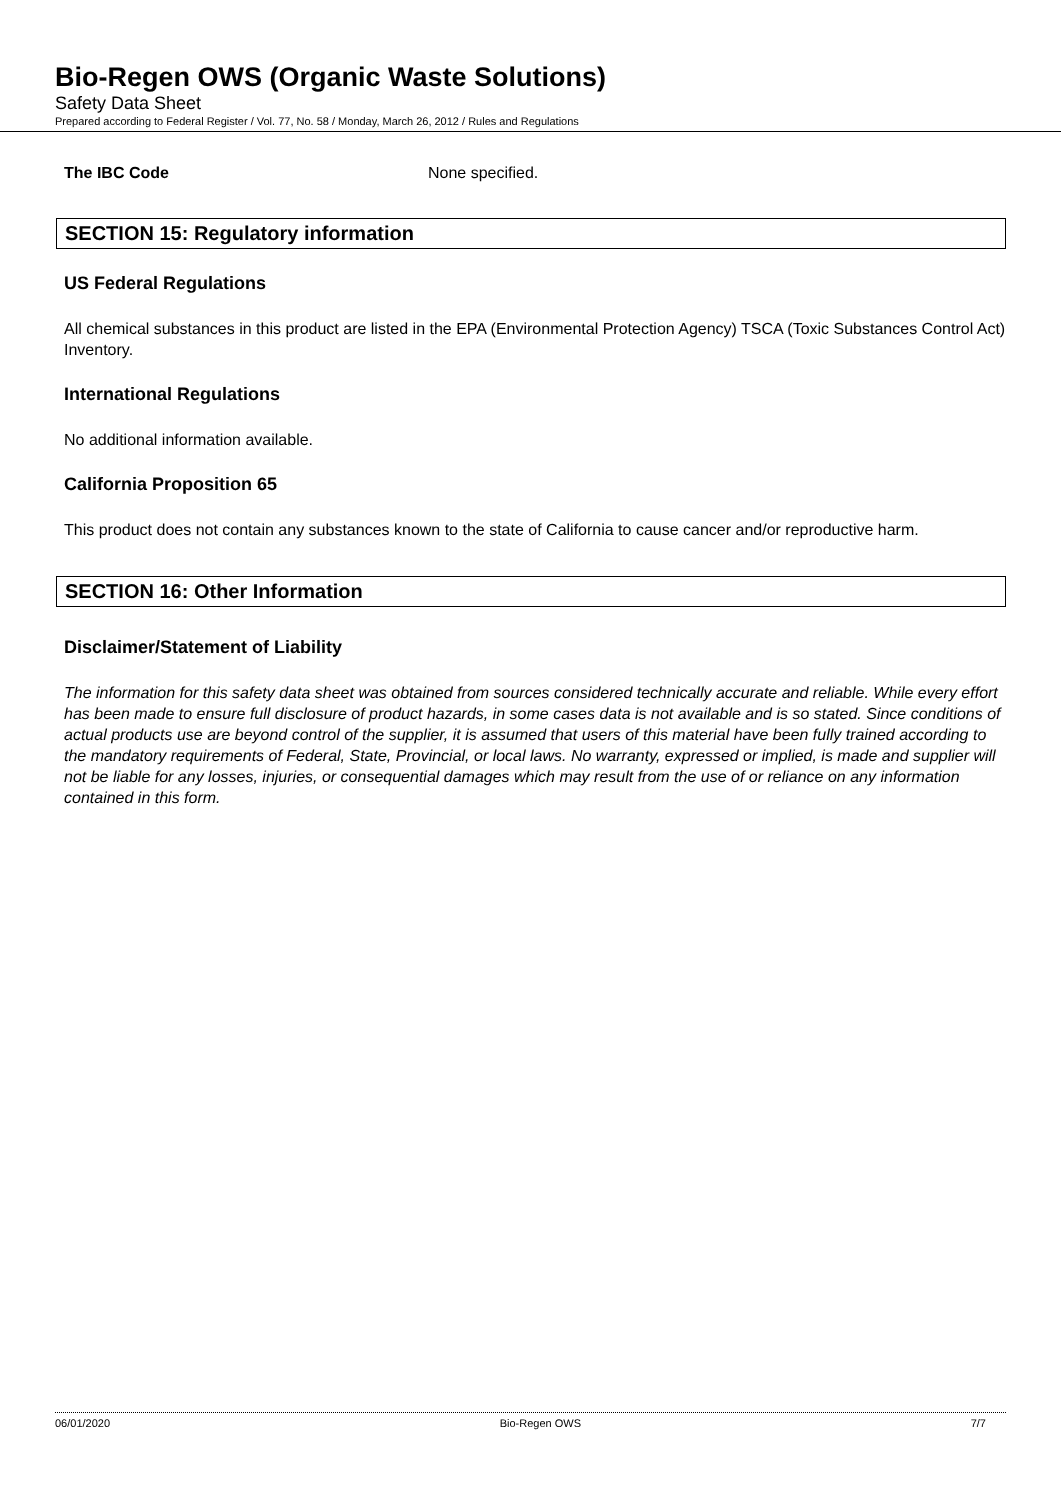Bio-Regen OWS (Organic Waste Solutions)
Safety Data Sheet
Prepared according to Federal Register / Vol. 77, No. 58 / Monday, March 26, 2012 / Rules and Regulations
The IBC Code None specified.
SECTION 15: Regulatory information
US Federal Regulations
All chemical substances in this product are listed in the EPA (Environmental Protection Agency) TSCA (Toxic Substances Control Act) Inventory.
International Regulations
No additional information available.
California Proposition 65
This product does not contain any substances known to the state of California to cause cancer and/or reproductive harm.
SECTION 16: Other Information
Disclaimer/Statement of Liability
The information for this safety data sheet was obtained from sources considered technically accurate and reliable. While every effort has been made to ensure full disclosure of product hazards, in some cases data is not available and is so stated. Since conditions of actual products use are beyond control of the supplier, it is assumed that users of this material have been fully trained according to the mandatory requirements of Federal, State, Provincial, or local laws. No warranty, expressed or implied, is made and supplier will not be liable for any losses, injuries, or consequential damages which may result from the use of or reliance on any information contained in this form.
06/01/2020 Bio-Regen OWS 7/7